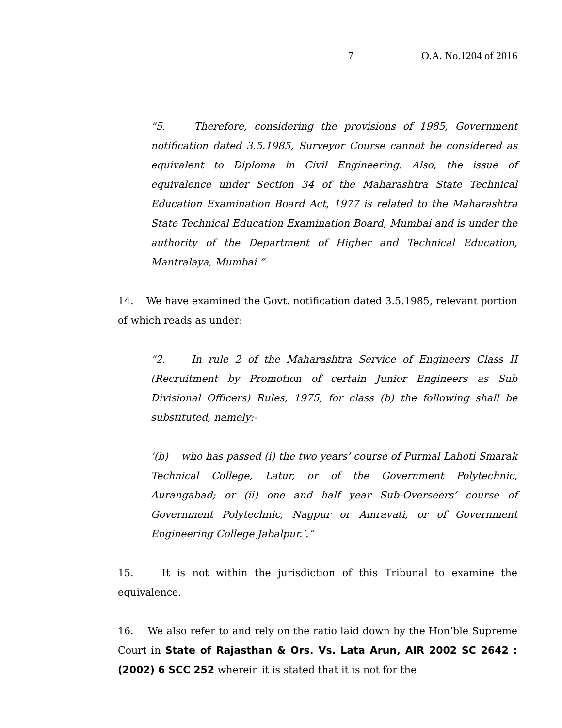7 O.A. No.1204 of 2016
“5. Therefore, considering the provisions of 1985, Government notification dated 3.5.1985, Surveyor Course cannot be considered as equivalent to Diploma in Civil Engineering. Also, the issue of equivalence under Section 34 of the Maharashtra State Technical Education Examination Board Act, 1977 is related to the Maharashtra State Technical Education Examination Board, Mumbai and is under the authority of the Department of Higher and Technical Education, Mantralaya, Mumbai.”
14. We have examined the Govt. notification dated 3.5.1985, relevant portion of which reads as under:
“2. In rule 2 of the Maharashtra Service of Engineers Class II (Recruitment by Promotion of certain Junior Engineers as Sub Divisional Officers) Rules, 1975, for class (b) the following shall be substituted, namely:-
‘(b) who has passed (i) the two years’ course of Purmal Lahoti Smarak Technical College, Latur, or of the Government Polytechnic, Aurangabad; or (ii) one and half year Sub-Overseers’ course of Government Polytechnic, Nagpur or Amravati, or of Government Engineering College Jabalpur.’.”
15. It is not within the jurisdiction of this Tribunal to examine the equivalence.
16. We also refer to and rely on the ratio laid down by the Hon’ble Supreme Court in State of Rajasthan & Ors. Vs. Lata Arun, AIR 2002 SC 2642 : (2002) 6 SCC 252 wherein it is stated that it is not for the